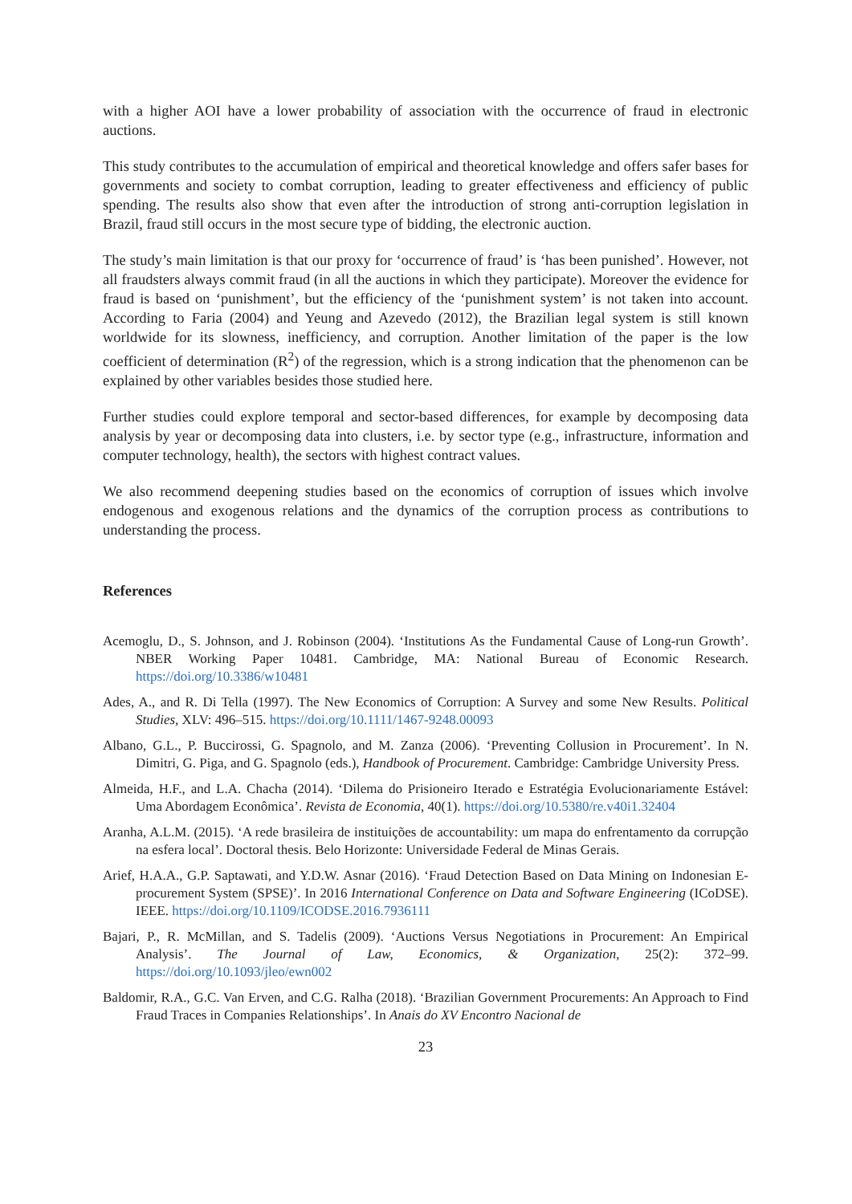with a higher AOI have a lower probability of association with the occurrence of fraud in electronic auctions.
This study contributes to the accumulation of empirical and theoretical knowledge and offers safer bases for governments and society to combat corruption, leading to greater effectiveness and efficiency of public spending. The results also show that even after the introduction of strong anti-corruption legislation in Brazil, fraud still occurs in the most secure type of bidding, the electronic auction.
The study’s main limitation is that our proxy for ‘occurrence of fraud’ is ‘has been punished’. However, not all fraudsters always commit fraud (in all the auctions in which they participate). Moreover the evidence for fraud is based on ‘punishment’, but the efficiency of the ‘punishment system’ is not taken into account. According to Faria (2004) and Yeung and Azevedo (2012), the Brazilian legal system is still known worldwide for its slowness, inefficiency, and corruption. Another limitation of the paper is the low coefficient of determination (R<sup>2</sup>) of the regression, which is a strong indication that the phenomenon can be explained by other variables besides those studied here.
Further studies could explore temporal and sector-based differences, for example by decomposing data analysis by year or decomposing data into clusters, i.e. by sector type (e.g., infrastructure, information and computer technology, health), the sectors with highest contract values.
We also recommend deepening studies based on the economics of corruption of issues which involve endogenous and exogenous relations and the dynamics of the corruption process as contributions to understanding the process.
References
Acemoglu, D., S. Johnson, and J. Robinson (2004). ‘Institutions As the Fundamental Cause of Long-run Growth’. NBER Working Paper 10481. Cambridge, MA: National Bureau of Economic Research. https://doi.org/10.3386/w10481
Ades, A., and R. Di Tella (1997). The New Economics of Corruption: A Survey and some New Results. Political Studies, XLV: 496–515. https://doi.org/10.1111/1467-9248.00093
Albano, G.L., P. Buccirossi, G. Spagnolo, and M. Zanza (2006). ‘Preventing Collusion in Procurement’. In N. Dimitri, G. Piga, and G. Spagnolo (eds.), Handbook of Procurement. Cambridge: Cambridge University Press.
Almeida, H.F., and L.A. Chacha (2014). ‘Dilema do Prisioneiro Iterado e Estratégia Evolucionariamente Estável: Uma Abordagem Econômica’. Revista de Economia, 40(1). https://doi.org/10.5380/re.v40i1.32404
Aranha, A.L.M. (2015). ‘A rede brasileira de instituições de accountability: um mapa do enfrentamento da corrupção na esfera local’. Doctoral thesis. Belo Horizonte: Universidade Federal de Minas Gerais.
Arief, H.A.A., G.P. Saptawati, and Y.D.W. Asnar (2016). ‘Fraud Detection Based on Data Mining on Indonesian E-procurement System (SPSE)’. In 2016 International Conference on Data and Software Engineering (ICoDSE). IEEE. https://doi.org/10.1109/ICODSE.2016.7936111
Bajari, P., R. McMillan, and S. Tadelis (2009). ‘Auctions Versus Negotiations in Procurement: An Empirical Analysis’. The Journal of Law, Economics, & Organization, 25(2): 372–99. https://doi.org/10.1093/jleo/ewn002
Baldomir, R.A., G.C. Van Erven, and C.G. Ralha (2018). ‘Brazilian Government Procurements: An Approach to Find Fraud Traces in Companies Relationships’. In Anais do XV Encontro Nacional de
23